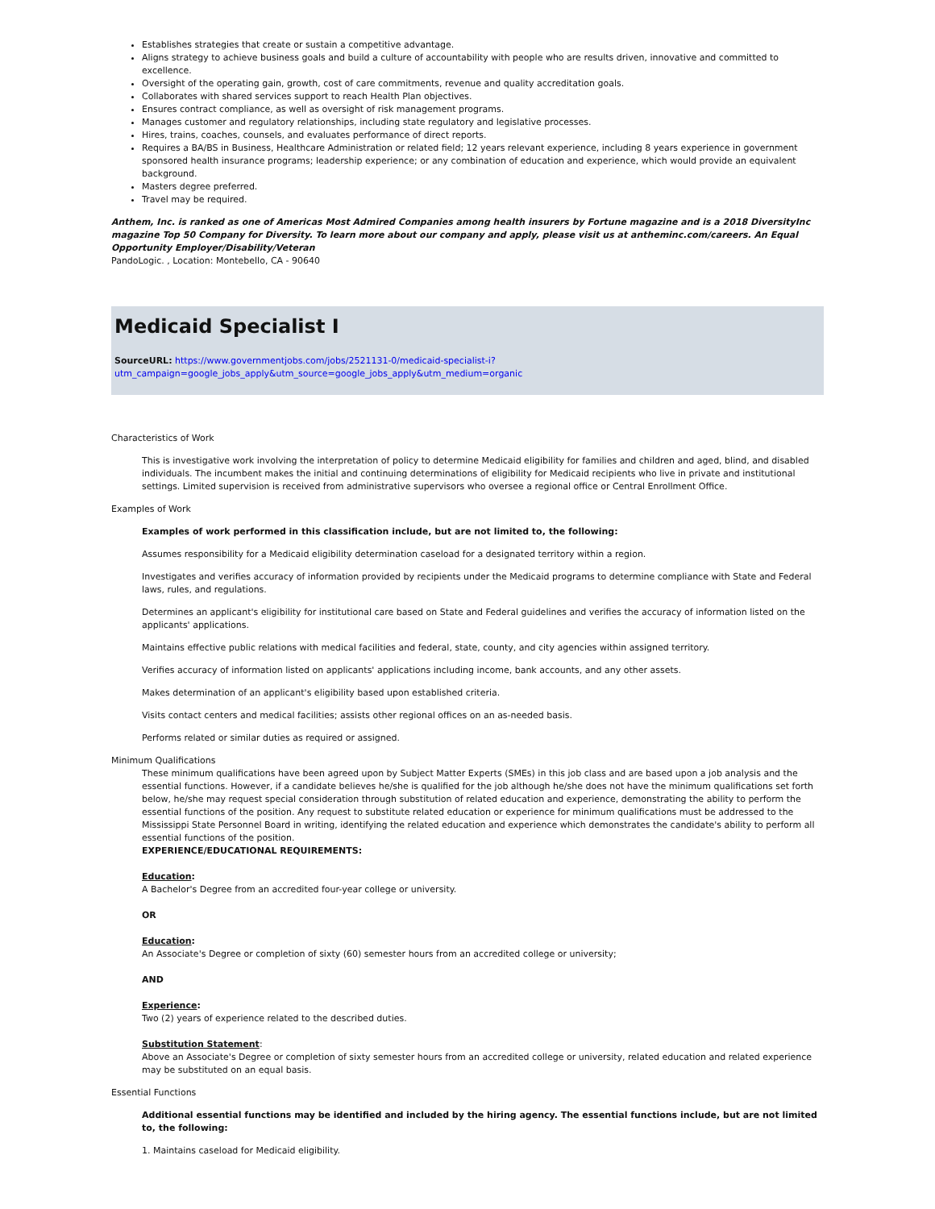Establishes strategies that create or sustain a competitive advantage.
Aligns strategy to achieve business goals and build a culture of accountability with people who are results driven, innovative and committed to excellence.
Oversight of the operating gain, growth, cost of care commitments, revenue and quality accreditation goals.
Collaborates with shared services support to reach Health Plan objectives.
Ensures contract compliance, as well as oversight of risk management programs.
Manages customer and regulatory relationships, including state regulatory and legislative processes.
Hires, trains, coaches, counsels, and evaluates performance of direct reports.
Requires a BA/BS in Business, Healthcare Administration or related field; 12 years relevant experience, including 8 years experience in government sponsored health insurance programs; leadership experience; or any combination of education and experience, which would provide an equivalent background.
Masters degree preferred.
Travel may be required.
Anthem, Inc. is ranked as one of Americas Most Admired Companies among health insurers by Fortune magazine and is a 2018 DiversityInc magazine Top 50 Company for Diversity. To learn more about our company and apply, please visit us at antheminc.com/careers. An Equal Opportunity Employer/Disability/Veteran
PandoLogic. , Location: Montebello, CA - 90640
Medicaid Specialist I
SourceURL: https://www.governmentjobs.com/jobs/2521131-0/medicaid-specialist-i?utm_campaign=google_jobs_apply&utm_source=google_jobs_apply&utm_medium=organic
Characteristics of Work
This is investigative work involving the interpretation of policy to determine Medicaid eligibility for families and children and aged, blind, and disabled individuals. The incumbent makes the initial and continuing determinations of eligibility for Medicaid recipients who live in private and institutional settings. Limited supervision is received from administrative supervisors who oversee a regional office or Central Enrollment Office.
Examples of Work
Examples of work performed in this classification include, but are not limited to, the following:
Assumes responsibility for a Medicaid eligibility determination caseload for a designated territory within a region.
Investigates and verifies accuracy of information provided by recipients under the Medicaid programs to determine compliance with State and Federal laws, rules, and regulations.
Determines an applicant's eligibility for institutional care based on State and Federal guidelines and verifies the accuracy of information listed on the applicants' applications.
Maintains effective public relations with medical facilities and federal, state, county, and city agencies within assigned territory.
Verifies accuracy of information listed on applicants' applications including income, bank accounts, and any other assets.
Makes determination of an applicant's eligibility based upon established criteria.
Visits contact centers and medical facilities; assists other regional offices on an as-needed basis.
Performs related or similar duties as required or assigned.
Minimum Qualifications
These minimum qualifications have been agreed upon by Subject Matter Experts (SMEs) in this job class and are based upon a job analysis and the essential functions. However, if a candidate believes he/she is qualified for the job although he/she does not have the minimum qualifications set forth below, he/she may request special consideration through substitution of related education and experience, demonstrating the ability to perform the essential functions of the position. Any request to substitute related education or experience for minimum qualifications must be addressed to the Mississippi State Personnel Board in writing, identifying the related education and experience which demonstrates the candidate's ability to perform all essential functions of the position.
EXPERIENCE/EDUCATIONAL REQUIREMENTS:
Education:
A Bachelor's Degree from an accredited four-year college or university.
OR
Education:
An Associate's Degree or completion of sixty (60) semester hours from an accredited college or university;
AND
Experience:
Two (2) years of experience related to the described duties.
Substitution Statement:
Above an Associate's Degree or completion of sixty semester hours from an accredited college or university, related education and related experience may be substituted on an equal basis.
Essential Functions
Additional essential functions may be identified and included by the hiring agency. The essential functions include, but are not limited to, the following:
1. Maintains caseload for Medicaid eligibility.